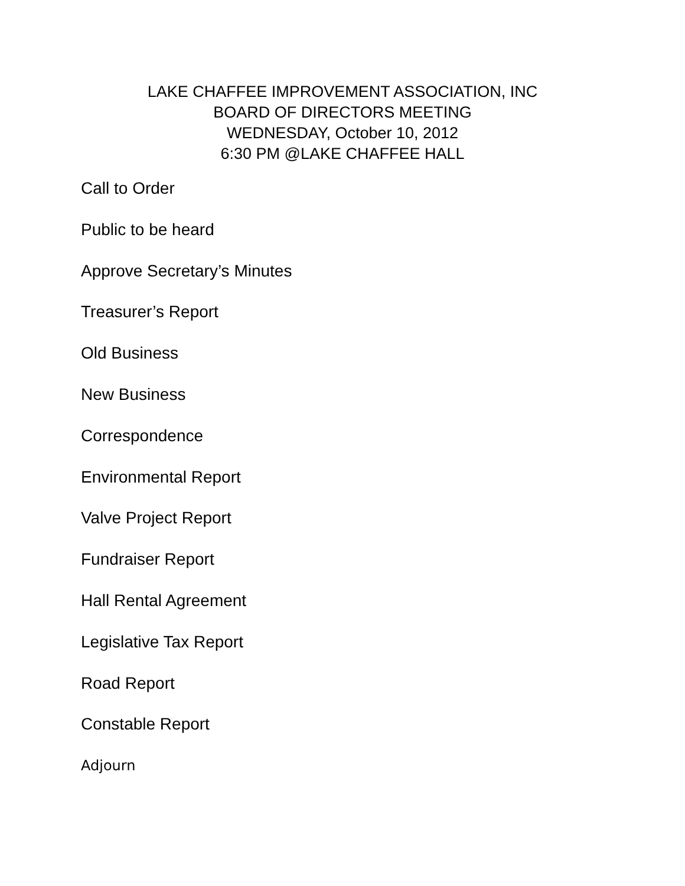LAKE CHAFFEE IMPROVEMENT ASSOCIATION, INC
BOARD OF DIRECTORS MEETING
WEDNESDAY, October 10, 2012
6:30 PM @LAKE CHAFFEE HALL
Call to Order
Public to be heard
Approve Secretary’s Minutes
Treasurer’s Report
Old Business
New Business
Correspondence
Environmental Report
Valve Project Report
Fundraiser Report
Hall Rental Agreement
Legislative Tax Report
Road Report
Constable Report
Adjourn